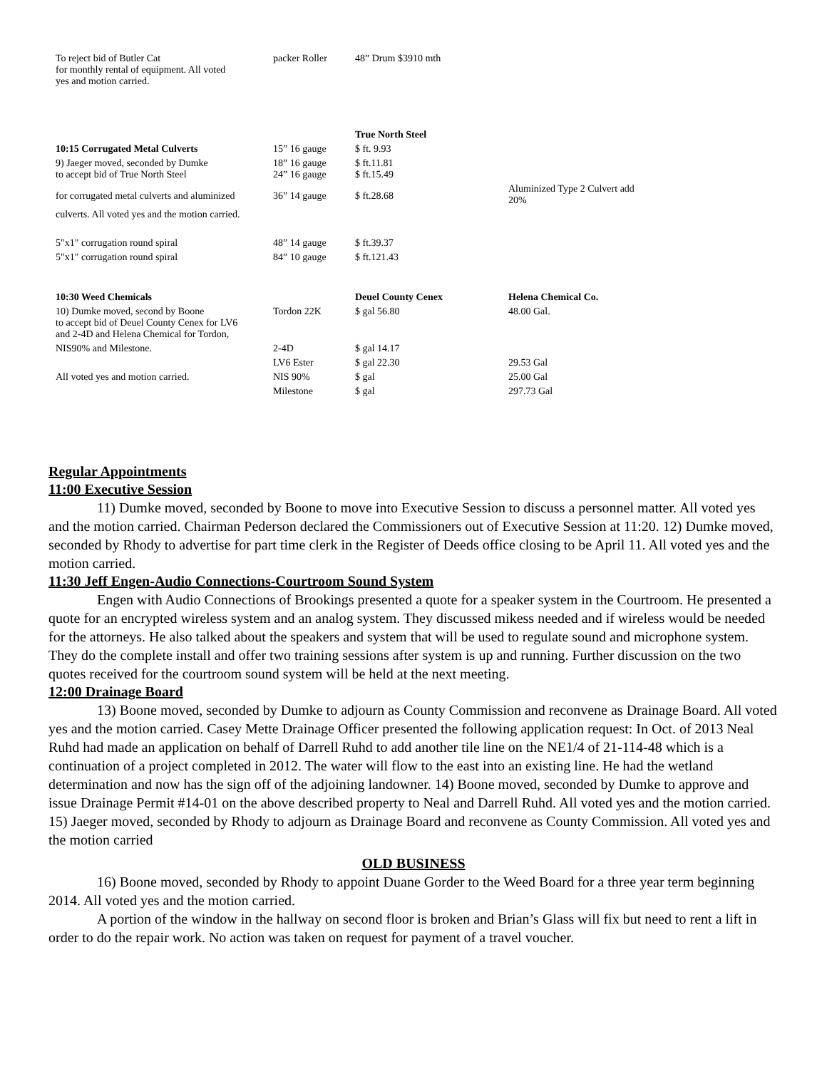| To reject bid of Butler Cat for monthly rental of equipment. All voted yes and motion carried. | packer Roller | 48” Drum $3910 mth | |
| | | True North Steel | |
| 10:15 Corrugated Metal Culverts | 15” 16 gauge | $ ft. 9.93 | |
| 9) Jaeger moved, seconded by Dumke to accept bid of True North Steel | 18” 16 gauge 24” 16 gauge | $ ft.11.81 $ ft.15.49 | |
| for corrugated metal culverts and aluminized | 36” 14 gauge | $ ft.28.68 | Aluminized Type 2 Culvert add 20% |
| culverts. All voted yes and the motion carried. | | | |
| 5"x1" corrugation round spiral | 48” 14 gauge | $ ft.39.37 | |
| 5"x1" corrugation round spiral | 84” 10 gauge | $ ft.121.43 | |
| 10:30 Weed Chemicals | | Deuel County Cenex | Helena Chemical Co. |
| 10) Dumke moved, second by Boone to accept bid of Deuel County Cenex for LV6 and 2-4D and Helena Chemical for Tordon, | Tordon 22K | $ gal 56.80 | 48.00 Gal. |
| NIS90% and Milestone. | 2-4D | $ gal 14.17 | |
| | LV6 Ester | $ gal 22.30 | 29.53 Gal |
| All voted yes and motion carried. | NIS 90% | $ gal | 25.00 Gal |
| | Milestone | $ gal | 297.73 Gal |
Regular Appointments
11:00 Executive Session
11) Dumke moved, seconded by Boone to move into Executive Session to discuss a personnel matter. All voted yes and the motion carried. Chairman Pederson declared the Commissioners out of Executive Session at 11:20. 12) Dumke moved, seconded by Rhody to advertise for part time clerk in the Register of Deeds office closing to be April 11. All voted yes and the motion carried.
11:30 Jeff Engen-Audio Connections-Courtroom Sound System
Engen with Audio Connections of Brookings presented a quote for a speaker system in the Courtroom. He presented a quote for an encrypted wireless system and an analog system. They discussed mikess needed and if wireless would be needed for the attorneys. He also talked about the speakers and system that will be used to regulate sound and microphone system. They do the complete install and offer two training sessions after system is up and running. Further discussion on the two quotes received for the courtroom sound system will be held at the next meeting.
12:00 Drainage Board
13) Boone moved, seconded by Dumke to adjourn as County Commission and reconvene as Drainage Board. All voted yes and the motion carried. Casey Mette Drainage Officer presented the following application request: In Oct. of 2013 Neal Ruhd had made an application on behalf of Darrell Ruhd to add another tile line on the NE1/4 of 21-114-48 which is a continuation of a project completed in 2012. The water will flow to the east into an existing line. He had the wetland determination and now has the sign off of the adjoining landowner. 14) Boone moved, seconded by Dumke to approve and issue Drainage Permit #14-01 on the above described property to Neal and Darrell Ruhd. All voted yes and the motion carried. 15) Jaeger moved, seconded by Rhody to adjourn as Drainage Board and reconvene as County Commission. All voted yes and the motion carried
OLD BUSINESS
16) Boone moved, seconded by Rhody to appoint Duane Gorder to the Weed Board for a three year term beginning 2014. All voted yes and the motion carried.
A portion of the window in the hallway on second floor is broken and Brian’s Glass will fix but need to rent a lift in order to do the repair work. No action was taken on request for payment of a travel voucher.